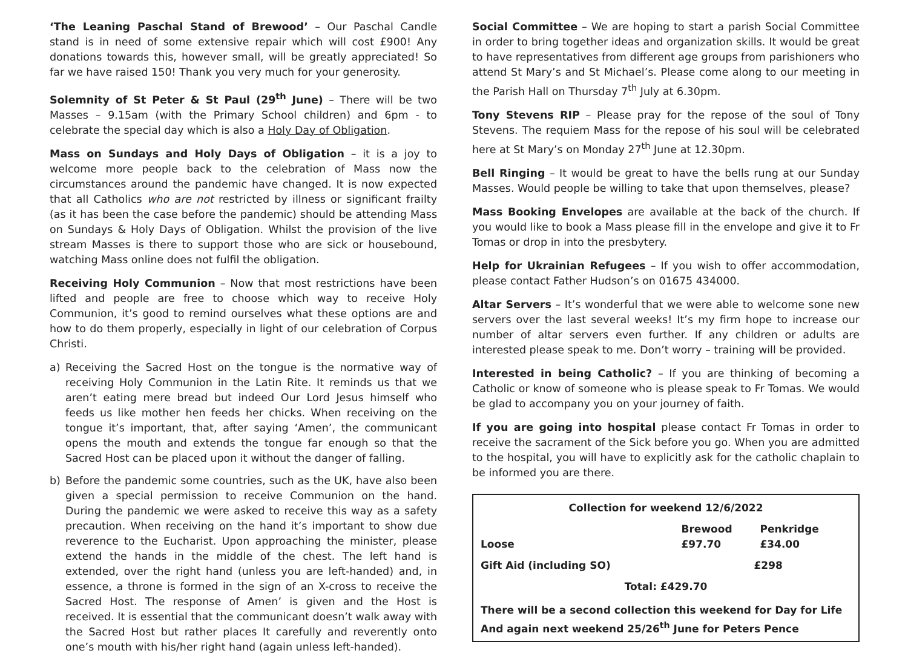‘The Leaning Paschal Stand of Brewood’ – Our Paschal Candle stand is in need of some extensive repair which will cost £900! Any donations towards this, however small, will be greatly appreciated! So far we have raised 150! Thank you very much for your generosity.
Solemnity of St Peter & St Paul (29<sup>th</sup> June) – There will be two Masses – 9.15am (with the Primary School children) and 6pm - to celebrate the special day which is also a Holy Day of Obligation.
Mass on Sundays and Holy Days of Obligation – it is a joy to welcome more people back to the celebration of Mass now the circumstances around the pandemic have changed. It is now expected that all Catholics who are not restricted by illness or significant frailty (as it has been the case before the pandemic) should be attending Mass on Sundays & Holy Days of Obligation. Whilst the provision of the live stream Masses is there to support those who are sick or housebound, watching Mass online does not fulfil the obligation.
Receiving Holy Communion – Now that most restrictions have been lifted and people are free to choose which way to receive Holy Communion, it’s good to remind ourselves what these options are and how to do them properly, especially in light of our celebration of Corpus Christi.
a) Receiving the Sacred Host on the tongue is the normative way of receiving Holy Communion in the Latin Rite. It reminds us that we aren’t eating mere bread but indeed Our Lord Jesus himself who feeds us like mother hen feeds her chicks. When receiving on the tongue it’s important, that, after saying ‘Amen’, the communicant opens the mouth and extends the tongue far enough so that the Sacred Host can be placed upon it without the danger of falling.
b) Before the pandemic some countries, such as the UK, have also been given a special permission to receive Communion on the hand. During the pandemic we were asked to receive this way as a safety precaution. When receiving on the hand it’s important to show due reverence to the Eucharist. Upon approaching the minister, please extend the hands in the middle of the chest. The left hand is extended, over the right hand (unless you are left-handed) and, in essence, a throne is formed in the sign of an X-cross to receive the Sacred Host. The response of Amen’ is given and the Host is received. It is essential that the communicant doesn’t walk away with the Sacred Host but rather places It carefully and reverently onto one’s mouth with his/her right hand (again unless left-handed).
Social Committee – We are hoping to start a parish Social Committee in order to bring together ideas and organization skills. It would be great to have representatives from different age groups from parishioners who attend St Mary’s and St Michael’s. Please come along to our meeting in the Parish Hall on Thursday 7<sup>th</sup> July at 6.30pm.
Tony Stevens RIP – Please pray for the repose of the soul of Tony Stevens. The requiem Mass for the repose of his soul will be celebrated here at St Mary’s on Monday 27<sup>th</sup> June at 12.30pm.
Bell Ringing – It would be great to have the bells rung at our Sunday Masses. Would people be willing to take that upon themselves, please?
Mass Booking Envelopes are available at the back of the church. If you would like to book a Mass please fill in the envelope and give it to Fr Tomas or drop in into the presbytery.
Help for Ukrainian Refugees – If you wish to offer accommodation, please contact Father Hudson’s on 01675 434000.
Altar Servers – It’s wonderful that we were able to welcome sone new servers over the last several weeks! It’s my firm hope to increase our number of altar servers even further. If any children or adults are interested please speak to me. Don’t worry – training will be provided.
Interested in being Catholic? – If you are thinking of becoming a Catholic or know of someone who is please speak to Fr Tomas. We would be glad to accompany you on your journey of faith.
If you are going into hospital please contact Fr Tomas in order to receive the sacrament of the Sick before you go. When you are admitted to the hospital, you will have to explicitly ask for the catholic chaplain to be informed you are there.
| Collection for weekend 12/6/2022 | | |
| --- | --- | --- |
| Loose | Brewood £97.70 | Penkridge £34.00 |
| Gift Aid (including SO) | £298 | |
| Total: £429.70 | | |
There will be a second collection this weekend for Day for Life
And again next weekend 25/26<sup>th</sup> June for Peters Pence